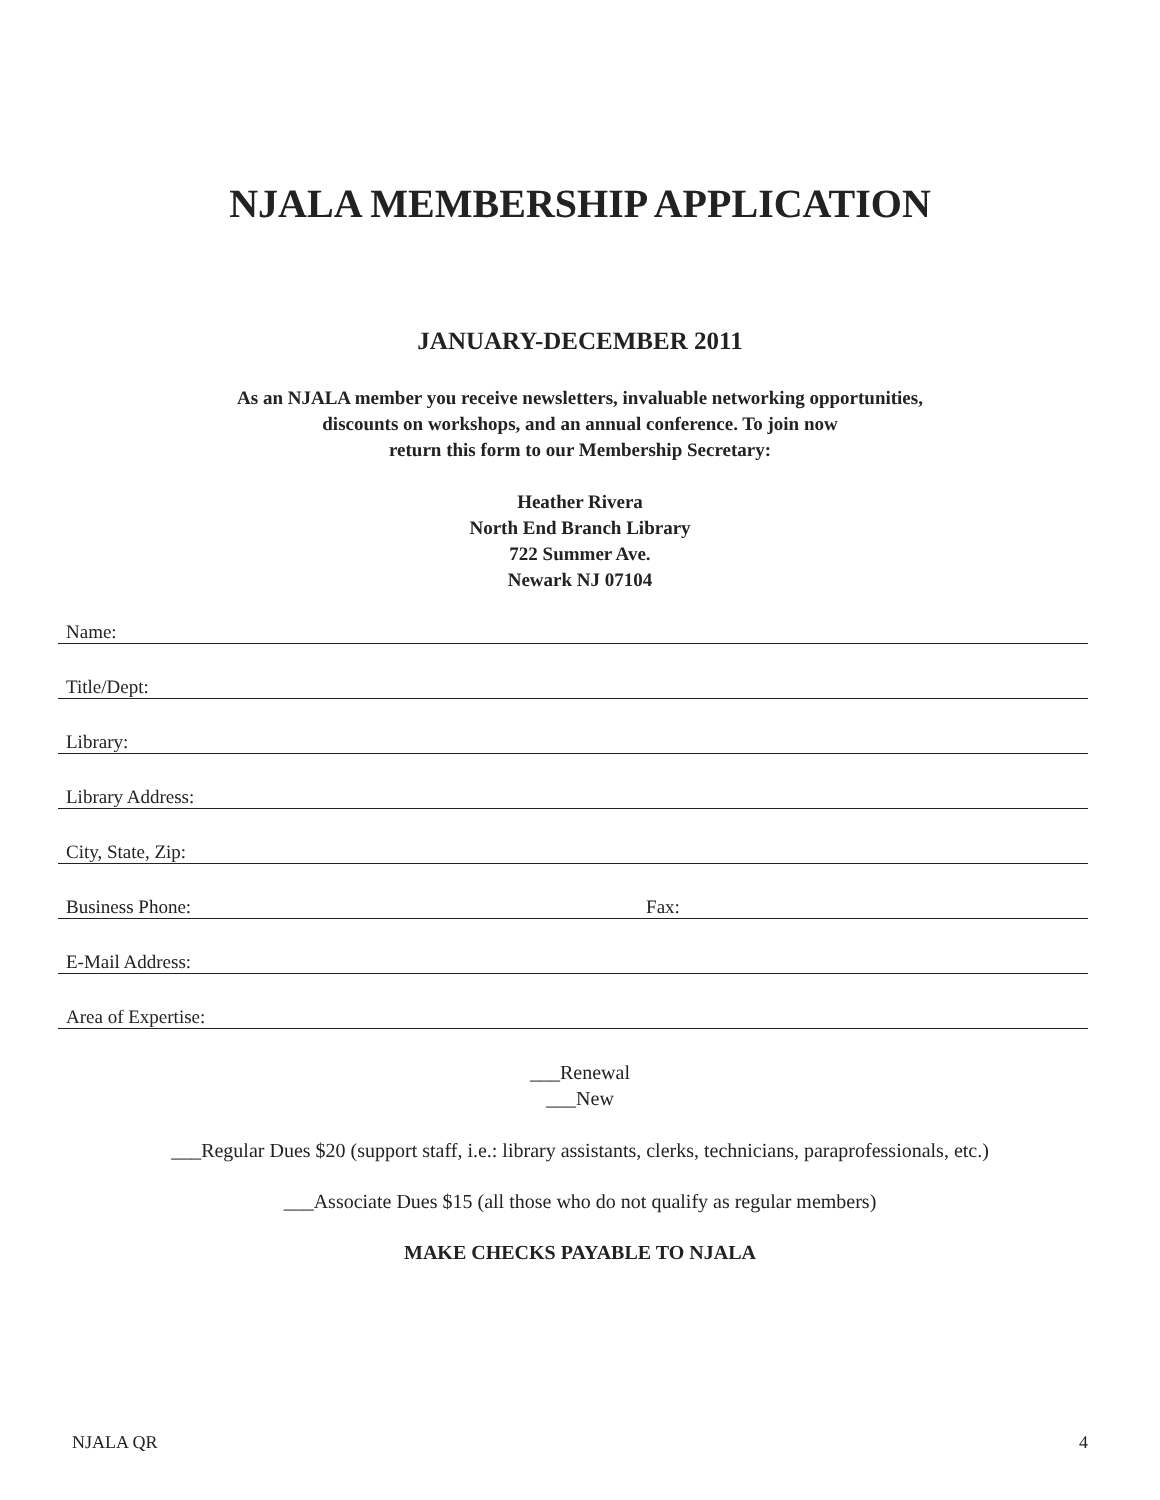NJALA MEMBERSHIP APPLICATION
JANUARY-DECEMBER 2011
As an NJALA member you receive newsletters, invaluable networking opportunities,
discounts on workshops, and an annual conference. To join now
return this form to our Membership Secretary:
Heather Rivera
North End Branch Library
722 Summer Ave.
Newark NJ 07104
Name:
Title/Dept:
Library:
Library Address:
City, State, Zip:
Business Phone: Fax:
E-Mail Address:
Area of Expertise:
___Renewal
___New
___Regular Dues $20 (support staff, i.e.: library assistants, clerks, technicians, paraprofessionals, etc.)
___Associate Dues $15 (all those who do not qualify as regular members)
MAKE CHECKS PAYABLE TO NJALA
NJALA QR 4